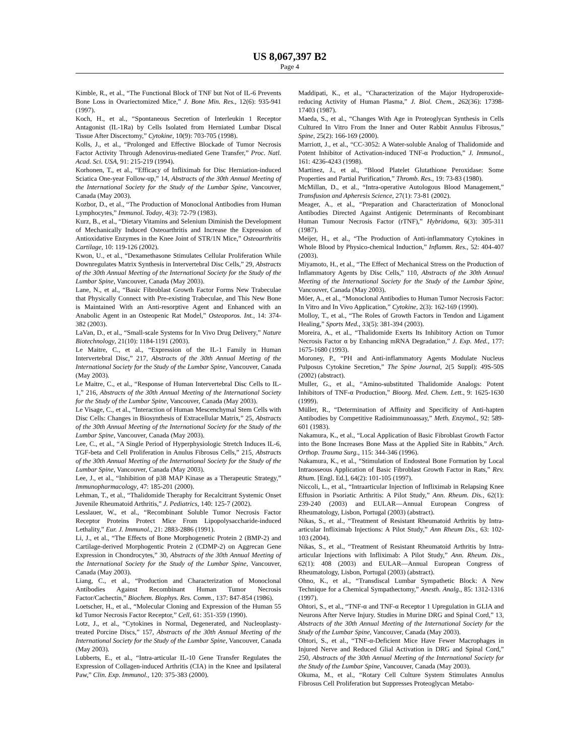US 8,067,397 B2
Page 4
Kimble, R., et al., “The Functional Block of TNF but Not of IL-6 Prevents Bone Loss in Ovariectomized Mice,” J. Bone Min. Res., 12(6): 935-941 (1997).
Koch, H., et al., “Spontaneous Secretion of Interleukin 1 Receptor Antagonist (IL-1Ra) by Cells Isolated from Herniated Lumbar Discal Tissue After Discectomy,” Cytokine, 10(9): 703-705 (1998).
Kolls, J., et al., “Prolonged and Effective Blockade of Tumor Necrosis Factor Activity Through Adenovirus-mediated Gene Transfer,” Proc. Natl. Acad. Sci. USA, 91: 215-219 (1994).
Korhonen, T., et al., “Efficacy of Infliximab for Disc Herniation-induced Sciatica One-year Follow-up,” 14, Abstracts of the 30th Annual Meeting of the International Society for the Study of the Lumbar Spine, Vancouver, Canada (May 2003).
Kozbor, D., et al., “The Production of Monoclonal Antibodies from Human Lymphocytes,” Immunol. Today, 4(3): 72-79 (1983).
Kurz, B., et al., “Dietary Vitamins and Selenium Diminish the Development of Mechanically Induced Osteoarthritis and Increase the Expression of Antioxidative Enzymes in the Knee Joint of STR/1N Mice,” Osteoarthritis Cartilage, 10: 119-126 (2002).
Kwon, U., et al., “Dexamethasone Stimulates Cellular Proliferation While Downregulates Matrix Synthesis in Intervertebral Disc Cells,” 29, Abstracts of the 30th Annual Meeting of the International Society for the Study of the Lumbar Spine, Vancouver, Canada (May 2003).
Lane, N., et al., “Basic Fibroblast Growth Factor Forms New Trabeculae that Physically Connect with Pre-existing Trabeculae, and This New Bone is Maintained With an Anti-resorptive Agent and Enhanced with an Anabolic Agent in an Osteopenic Rat Model,” Osteoporos. Int., 14: 374-382 (2003).
LaVan, D., et al., “Small-scale Systems for In Vivo Drug Delivery,” Nature Biotechnology, 21(10): 1184-1191 (2003).
Le Maitre, C., et al., “Expression of the IL-1 Family in Human Intervertebral Disc,” 217, Abstracts of the 30th Annual Meeting of the International Society for the Study of the Lumbar Spine, Vancouver, Canada (May 2003).
Le Maitre, C., et al., “Response of Human Intervertebral Disc Cells to IL-1,” 216, Abstracts of the 30th Annual Meeting of the International Society for the Study of the Lumbar Spine, Vancouver, Canada (May 2003).
Le Visage, C., et al., “Interaction of Human Mescenchymal Stem Cells with Disc Cells: Changes in Biosynthesis of Extracellular Matrix,” 25, Abstracts of the 30th Annual Meeting of the International Society for the Study of the Lumbar Spine, Vancouver, Canada (May 2003).
Lee, C., et al., “A Single Period of Hyperphysiologic Stretch Induces IL-6, TGF-beta and Cell Proliferation in Anulus Fibrosus Cells,” 215, Abstracts of the 30th Annual Meeting of the International Society for the Study of the Lumbar Spine, Vancouver, Canada (May 2003).
Lee, J., et al., “Inhibition of p38 MAP Kinase as a Therapeutic Strategy,” Immunopharmacology, 47: 185-201 (2000).
Lehman, T., et al., “Thalidomide Theraphy for Recalcitrant Systemic Onset Juvenile Rheumatoid Arthritis,” J. Pediatrics, 140: 125-7 (2002).
Lesslauer, W., et al., “Recombinant Soluble Tumor Necrosis Factor Receptor Proteins Protect Mice From Lipopolysaccharide-induced Lethality,” Eur. J. Immunol., 21: 2883-2886 (1991).
Li, J., et al., “The Effects of Bone Morphogenetic Protein 2 (BMP-2) and Cartilage-derived Morphogentic Protein 2 (CDMP-2) on Aggrecan Gene Expression in Chondrocytes,” 30, Abstracts of the 30th Annual Meeting of the International Society for the Study of the Lumbar Spine, Vancouver, Canada (May 2003).
Liang, C., et al., “Production and Characterization of Monoclonal Antibodies Against Recombinant Human Tumor Necrosis Factor/Cachectin,” Biochem. Biophys. Res. Comm., 137: 847-854 (1986).
Loetscher, H., et al., “Molecular Cloning and Expression of the Human 55 kd Tumor Necrosis Factor Receptor,” Cell, 61: 351-359 (1990).
Lotz, J., et al., “Cytokines in Normal, Degenerated, and Nucleoplasty-treated Porcine Discs,” 157, Abstracts of the 30th Annual Meeting of the International Society for the Study of the Lumbar Spine, Vancouver, Canada (May 2003).
Lubberts, E., et al., “Intra-articular IL-10 Gene Transfer Regulates the Expression of Collagen-induced Arthritis (CIA) in the Knee and Ipsilateral Paw,” Clin. Exp. Immunol., 120: 375-383 (2000).
Maddipati, K., et al., “Characterization of the Major Hydroperoxide-reducing Activity of Human Plasma,” J. Biol. Chem., 262(36): 17398-17403 (1987).
Maeda, S., et al., “Changes With Age in Proteoglycan Synthesis in Cells Cultured In Vitro From the Inner and Outer Rabbit Annulus Fibrosus,” Spine, 25(2): 166-169 (2000).
Marriott, J., et al., “CC-3052: A Water-soluble Analog of Thalidomide and Potent Inhibitor of Activation-induced TNF-α Production,” J. Immunol., 161: 4236-4243 (1998).
Martinez, J., et al., “Blood Platelet Glutathione Peroxidase: Some Properties and Partial Purification,” Thromb. Res., 19: 73-83 (1980).
McMillan, D., et al., “Intra-operative Autologous Blood Management,” Transfusion and Apheresis Science, 27(1): 73-81 (2002).
Meager, A., et al., “Preparation and Characterization of Monoclonal Antibodies Directed Against Antigenic Determinants of Recombinant Human Tumour Necrosis Factor (rTNF),” Hybridoma, 6(3): 305-311 (1987).
Meijer, H., et al., “The Production of Anti-inflammatory Cytokines in Whole Blood by Physico-chemical Induction,” Inflamm. Res., 52: 404-407 (2003).
Miyamoto, H., et al., “The Effect of Mechanical Stress on the Production of Inflammatory Agents by Disc Cells,” 110, Abstracts of the 30th Annual Meeting of the International Society for the Study of the Lumbar Spine, Vancouver, Canada (May 2003).
Möer, A., et al., “Monoclonal Antibodies to Human Tumor Necrosis Factor: In Vitro and In Vivo Application,” Cytokine, 2(3): 162-169 (1990).
Molloy, T., et al., “The Roles of Growth Factors in Tendon and Ligament Healing,” Sports Med., 33(5): 381-394 (2003).
Moreira, A., et al., “Thalidomide Exerts Its Inhibitory Action on Tumor Necrosis Factor α by Enhancing mRNA Degradation,” J. Exp. Med., 177: 1675-1680 (1993).
Moroney, P., “PH and Anti-inflammatory Agents Modulate Nucleus Pulposus Cytokine Secretion,” The Spine Journal, 2(5 Suppl): 49S-50S (2002) (abstract).
Muller, G., et al., “Amino-substituted Thalidomide Analogs: Potent Inhibitors of TNF-α Production,” Bioorg. Med. Chem. Lett., 9: 1625-1630 (1999).
Müller, R., “Determination of Affinity and Specificity of Anti-hapten Antibodies by Competitive Radioimmunoassay,” Meth. Enzymol., 92: 589-601 (1983).
Nakamura, K., et al., “Local Application of Basic Fibroblast Growth Factor into the Bone Increases Bone Mass at the Applied Site in Rabbits,” Arch. Orthop. Trauma Surg., 115: 344-346 (1996).
Nakamura, K., et al., “Stimulation of Endosteal Bone Formation by Local Intraosseous Application of Basic Fibroblast Growth Factor in Rats,” Rev. Rhum. [Engl. Ed.], 64(2): 101-105 (1997).
Niccoli, L., et al., “Intraarticular Injection of Infliximab in Relapsing Knee Effusion in Psoriatic Arthritis: A Pilot Study,” Ann. Rheum. Dis., 62(1): 239-240 (2003) and EULAR—Annual European Congress of Rheumatology, Lisbon, Portugal (2003) (abstract).
Nikas, S., et al., “Treatment of Resistant Rheumatoid Arthritis by Intra-articular Infliximab Injections: A Pilot Study,” Ann Rheum Dis., 63: 102-103 (2004).
Nikas, S., et al., “Treatment of Resistant Rheumatoid Arthritis by Intra-articular Injections with Infliximab: A Pilot Study,” Ann. Rheum. Dis., 62(1): 408 (2003) and EULAR—Annual European Congress of Rheumatology, Lisbon, Portugal (2003) (abstract).
Ohno, K., et al., “Transdiscal Lumbar Sympathetic Block: A New Technique for a Chemical Sympathectomy,” Anesth. Analg., 85: 1312-1316 (1997).
Ohtori, S., et al., “TNF-α and TNF-α Receptor 1 Upregulation in GLIA and Neurons After Nerve Injury. Studies in Murine DRG and Spinal Cord,” 13, Abstracts of the 30th Annual Meeting of the International Society for the Study of the Lumbar Spine, Vancouver, Canada (May 2003).
Ohtori, S., et al., “TNF-α-Deficient Mice Have Fewer Macrophages in Injured Nerve and Reduced Glial Activation in DRG and Spinal Cord,” 250, Abstracts of the 30th Annual Meeting of the International Society for the Study of the Lumbar Spine, Vancouver, Canada (May 2003).
Okuma, M., et al., “Rotary Cell Culture System Stimulates Annulus Fibrosus Cell Proliferation but Suppresses Proteoglycan Metabo-